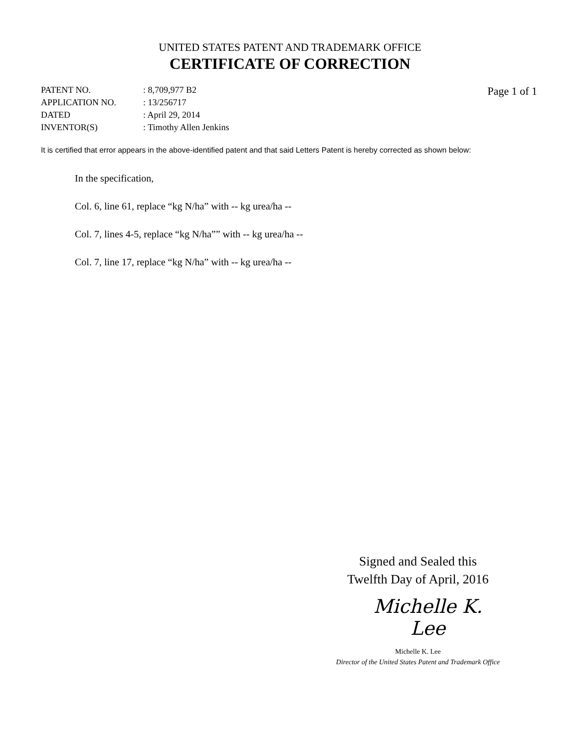UNITED STATES PATENT AND TRADEMARK OFFICE
CERTIFICATE OF CORRECTION
| PATENT NO. | : 8,709,977 B2 |
| APPLICATION NO. | : 13/256717 |
| DATED | : April 29, 2014 |
| INVENTOR(S) | : Timothy Allen Jenkins |
Page 1 of 1
It is certified that error appears in the above-identified patent and that said Letters Patent is hereby corrected as shown below:
In the specification,
Col. 6, line 61, replace “kg N/ha” with -- kg urea/ha --
Col. 7, lines 4-5, replace “kg N/ha”” with -- kg urea/ha --
Col. 7, line 17, replace “kg N/ha” with -- kg urea/ha --
Signed and Sealed this
Twelfth Day of April, 2016
Michelle K. Lee
Michelle K. Lee
Director of the United States Patent and Trademark Office